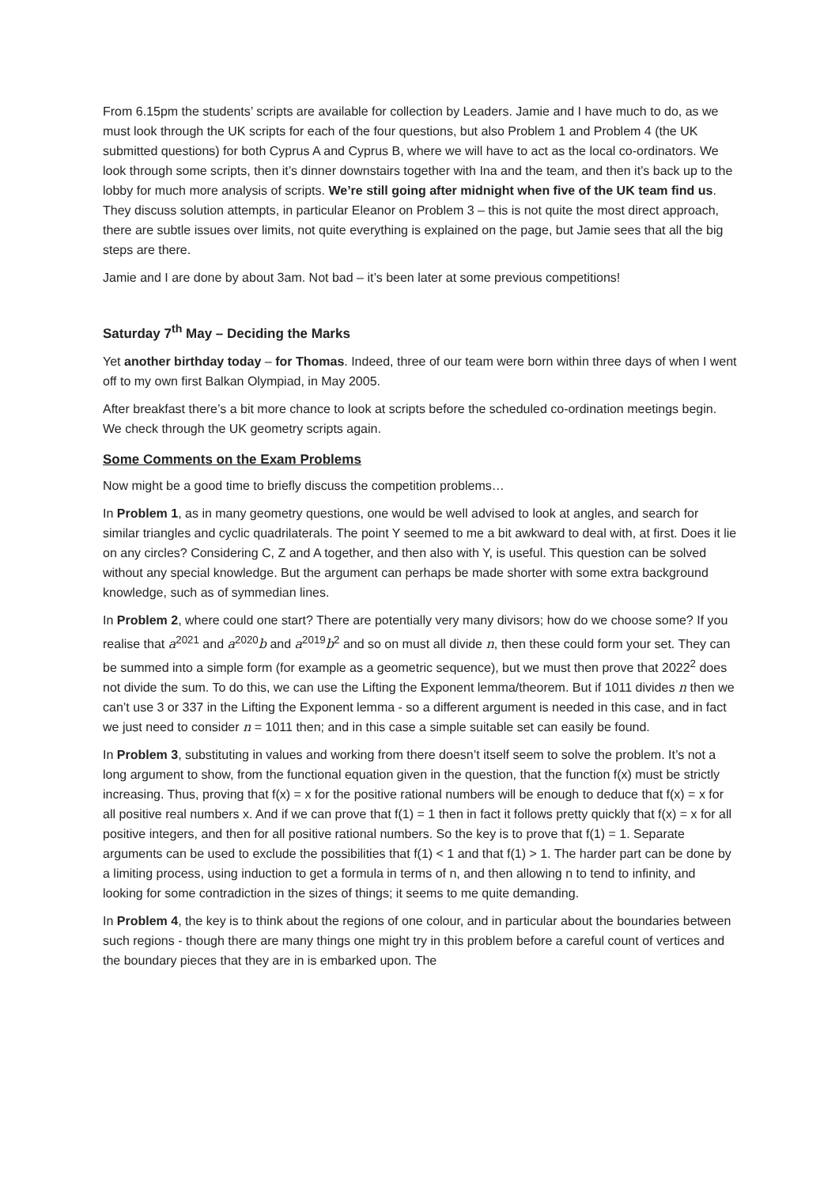From 6.15pm the students’ scripts are available for collection by Leaders. Jamie and I have much to do, as we must look through the UK scripts for each of the four questions, but also Problem 1 and Problem 4 (the UK submitted questions) for both Cyprus A and Cyprus B, where we will have to act as the local co-ordinators. We look through some scripts, then it’s dinner downstairs together with Ina and the team, and then it’s back up to the lobby for much more analysis of scripts. We’re still going after midnight when five of the UK team find us. They discuss solution attempts, in particular Eleanor on Problem 3 – this is not quite the most direct approach, there are subtle issues over limits, not quite everything is explained on the page, but Jamie sees that all the big steps are there.
Jamie and I are done by about 3am. Not bad – it’s been later at some previous competitions!
Saturday 7<sup>th</sup> May – Deciding the Marks
Yet another birthday today – for Thomas. Indeed, three of our team were born within three days of when I went off to my own first Balkan Olympiad, in May 2005.
After breakfast there’s a bit more chance to look at scripts before the scheduled co-ordination meetings begin. We check through the UK geometry scripts again.
Some Comments on the Exam Problems
Now might be a good time to briefly discuss the competition problems…
In Problem 1, as in many geometry questions, one would be well advised to look at angles, and search for similar triangles and cyclic quadrilaterals. The point Y seemed to me a bit awkward to deal with, at first. Does it lie on any circles? Considering C, Z and A together, and then also with Y, is useful. This question can be solved without any special knowledge. But the argument can perhaps be made shorter with some extra background knowledge, such as of symmedian lines.
In Problem 2, where could one start? There are potentially very many divisors; how do we choose some? If you realise that a<sup>2021</sup> and a<sup>2020</sup>b and a<sup>2019</sup>b<sup>2</sup> and so on must all divide n, then these could form your set. They can be summed into a simple form (for example as a geometric sequence), but we must then prove that 2022<sup>2</sup> does not divide the sum. To do this, we can use the Lifting the Exponent lemma/theorem. But if 1011 divides n then we can’t use 3 or 337 in the Lifting the Exponent lemma - so a different argument is needed in this case, and in fact we just need to consider n = 1011 then; and in this case a simple suitable set can easily be found.
In Problem 3, substituting in values and working from there doesn’t itself seem to solve the problem. It’s not a long argument to show, from the functional equation given in the question, that the function f(x) must be strictly increasing. Thus, proving that f(x) = x for the positive rational numbers will be enough to deduce that f(x) = x for all positive real numbers x. And if we can prove that f(1) = 1 then in fact it follows pretty quickly that f(x) = x for all positive integers, and then for all positive rational numbers. So the key is to prove that f(1) = 1. Separate arguments can be used to exclude the possibilities that f(1) < 1 and that f(1) > 1. The harder part can be done by a limiting process, using induction to get a formula in terms of n, and then allowing n to tend to infinity, and looking for some contradiction in the sizes of things; it seems to me quite demanding.
In Problem 4, the key is to think about the regions of one colour, and in particular about the boundaries between such regions - though there are many things one might try in this problem before a careful count of vertices and the boundary pieces that they are in is embarked upon. The